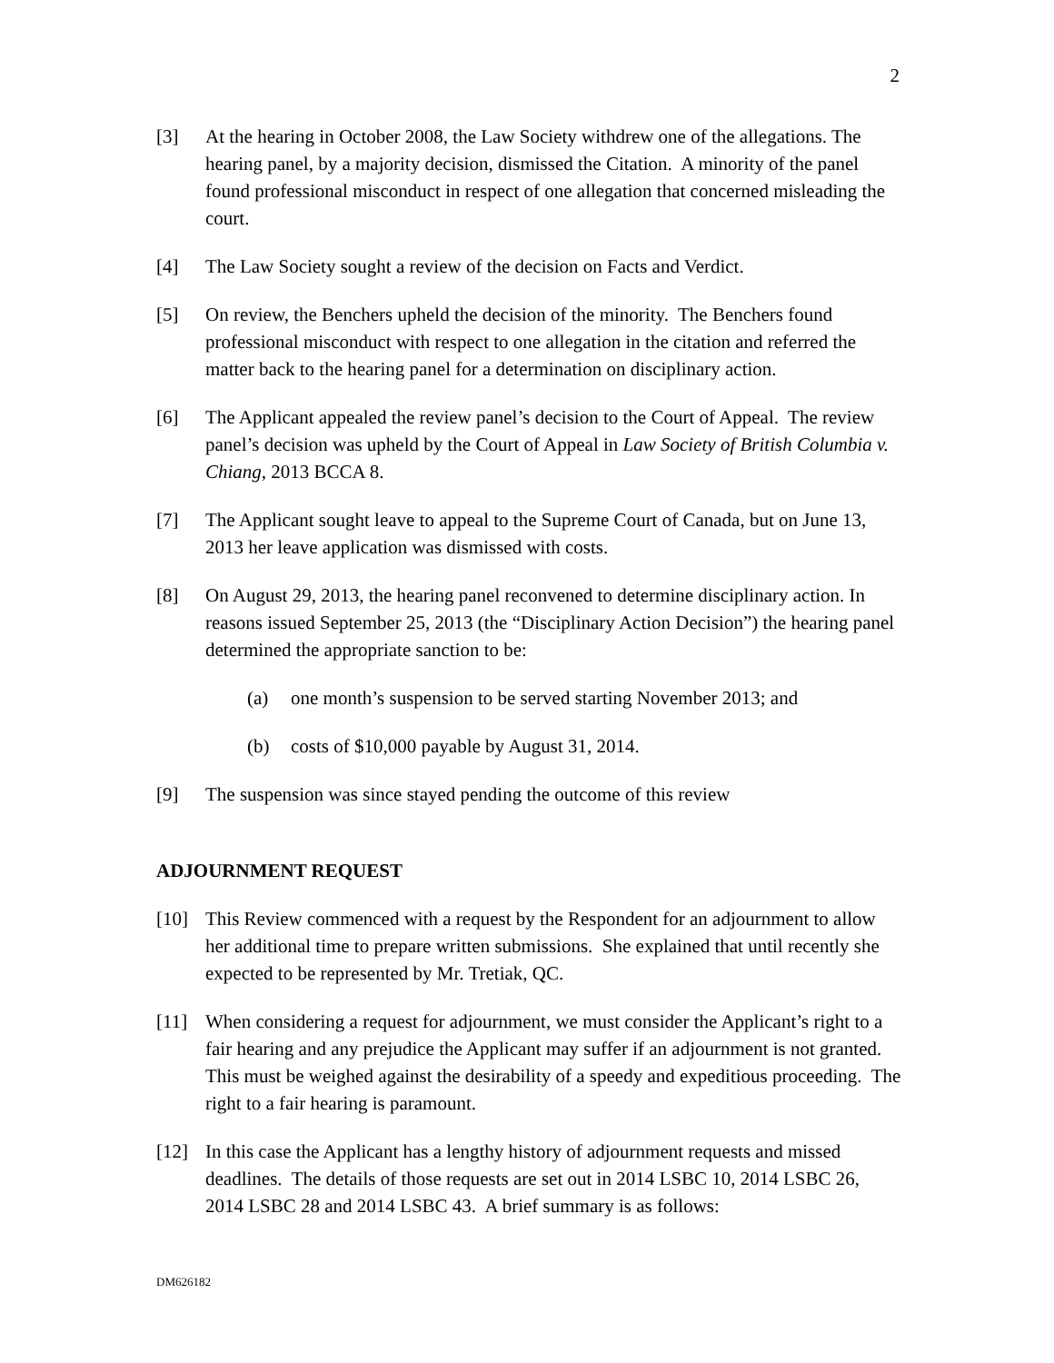2
[3] At the hearing in October 2008, the Law Society withdrew one of the allegations. The hearing panel, by a majority decision, dismissed the Citation. A minority of the panel found professional misconduct in respect of one allegation that concerned misleading the court.
[4] The Law Society sought a review of the decision on Facts and Verdict.
[5] On review, the Benchers upheld the decision of the minority. The Benchers found professional misconduct with respect to one allegation in the citation and referred the matter back to the hearing panel for a determination on disciplinary action.
[6] The Applicant appealed the review panel’s decision to the Court of Appeal. The review panel’s decision was upheld by the Court of Appeal in Law Society of British Columbia v. Chiang, 2013 BCCA 8.
[7] The Applicant sought leave to appeal to the Supreme Court of Canada, but on June 13, 2013 her leave application was dismissed with costs.
[8] On August 29, 2013, the hearing panel reconvened to determine disciplinary action. In reasons issued September 25, 2013 (the “Disciplinary Action Decision”) the hearing panel determined the appropriate sanction to be:
(a) one month’s suspension to be served starting November 2013; and
(b) costs of $10,000 payable by August 31, 2014.
[9] The suspension was since stayed pending the outcome of this review
ADJOURNMENT REQUEST
[10] This Review commenced with a request by the Respondent for an adjournment to allow her additional time to prepare written submissions. She explained that until recently she expected to be represented by Mr. Tretiak, QC.
[11] When considering a request for adjournment, we must consider the Applicant’s right to a fair hearing and any prejudice the Applicant may suffer if an adjournment is not granted. This must be weighed against the desirability of a speedy and expeditious proceeding. The right to a fair hearing is paramount.
[12] In this case the Applicant has a lengthy history of adjournment requests and missed deadlines. The details of those requests are set out in 2014 LSBC 10, 2014 LSBC 26, 2014 LSBC 28 and 2014 LSBC 43. A brief summary is as follows:
DM626182